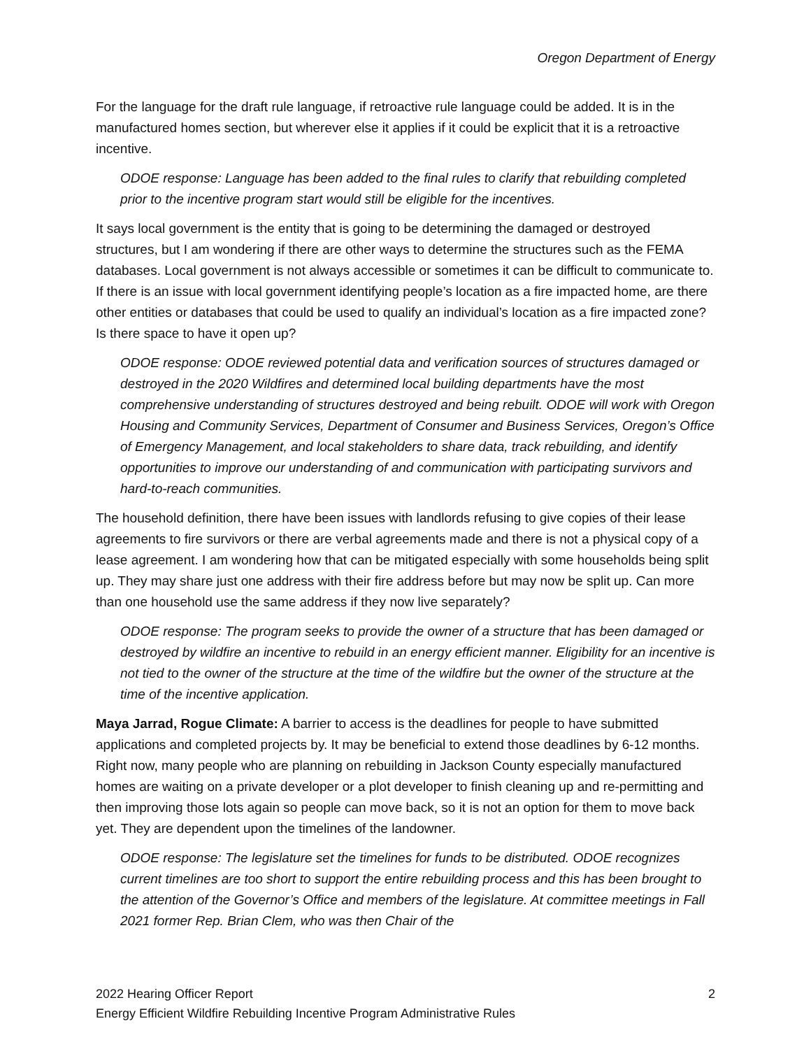Oregon Department of Energy
For the language for the draft rule language, if retroactive rule language could be added. It is in the manufactured homes section, but wherever else it applies if it could be explicit that it is a retroactive incentive.
ODOE response: Language has been added to the final rules to clarify that rebuilding completed prior to the incentive program start would still be eligible for the incentives.
It says local government is the entity that is going to be determining the damaged or destroyed structures, but I am wondering if there are other ways to determine the structures such as the FEMA databases. Local government is not always accessible or sometimes it can be difficult to communicate to. If there is an issue with local government identifying people’s location as a fire impacted home, are there other entities or databases that could be used to qualify an individual’s location as a fire impacted zone? Is there space to have it open up?
ODOE response: ODOE reviewed potential data and verification sources of structures damaged or destroyed in the 2020 Wildfires and determined local building departments have the most comprehensive understanding of structures destroyed and being rebuilt. ODOE will work with Oregon Housing and Community Services, Department of Consumer and Business Services, Oregon’s Office of Emergency Management, and local stakeholders to share data, track rebuilding, and identify opportunities to improve our understanding of and communication with participating survivors and hard-to-reach communities.
The household definition, there have been issues with landlords refusing to give copies of their lease agreements to fire survivors or there are verbal agreements made and there is not a physical copy of a lease agreement. I am wondering how that can be mitigated especially with some households being split up. They may share just one address with their fire address before but may now be split up. Can more than one household use the same address if they now live separately?
ODOE response: The program seeks to provide the owner of a structure that has been damaged or destroyed by wildfire an incentive to rebuild in an energy efficient manner. Eligibility for an incentive is not tied to the owner of the structure at the time of the wildfire but the owner of the structure at the time of the incentive application.
Maya Jarrad, Rogue Climate: A barrier to access is the deadlines for people to have submitted applications and completed projects by. It may be beneficial to extend those deadlines by 6-12 months. Right now, many people who are planning on rebuilding in Jackson County especially manufactured homes are waiting on a private developer or a plot developer to finish cleaning up and re-permitting and then improving those lots again so people can move back, so it is not an option for them to move back yet. They are dependent upon the timelines of the landowner.
ODOE response: The legislature set the timelines for funds to be distributed. ODOE recognizes current timelines are too short to support the entire rebuilding process and this has been brought to the attention of the Governor’s Office and members of the legislature. At committee meetings in Fall 2021 former Rep. Brian Clem, who was then Chair of the
2 2022 Hearing Officer Report
Energy Efficient Wildfire Rebuilding Incentive Program Administrative Rules